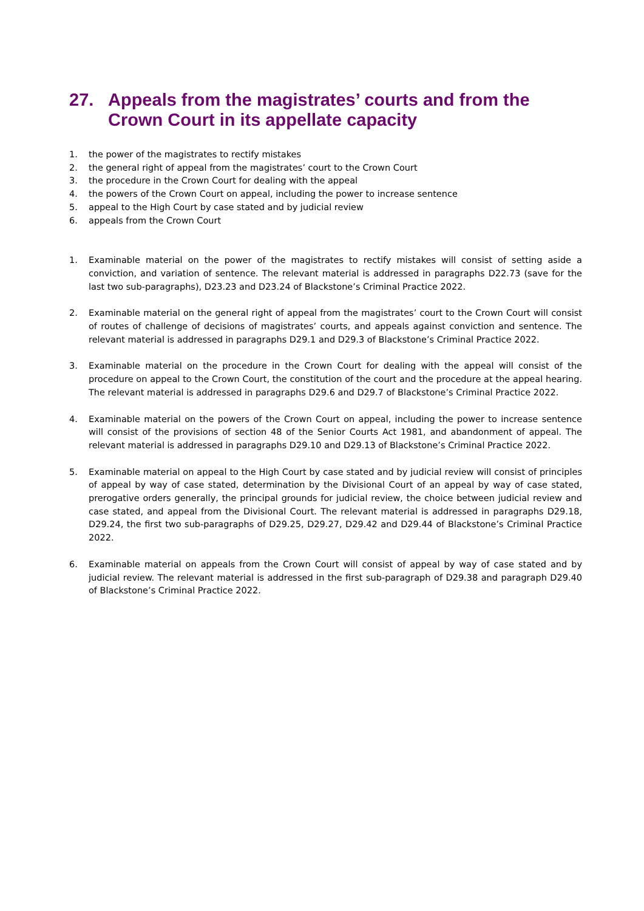27. Appeals from the magistrates’ courts and from the Crown Court in its appellate capacity
1. the power of the magistrates to rectify mistakes
2. the general right of appeal from the magistrates’ court to the Crown Court
3. the procedure in the Crown Court for dealing with the appeal
4. the powers of the Crown Court on appeal, including the power to increase sentence
5. appeal to the High Court by case stated and by judicial review
6. appeals from the Crown Court
1. Examinable material on the power of the magistrates to rectify mistakes will consist of setting aside a conviction, and variation of sentence. The relevant material is addressed in paragraphs D22.73 (save for the last two sub-paragraphs), D23.23 and D23.24 of Blackstone’s Criminal Practice 2022.
2. Examinable material on the general right of appeal from the magistrates’ court to the Crown Court will consist of routes of challenge of decisions of magistrates’ courts, and appeals against conviction and sentence. The relevant material is addressed in paragraphs D29.1 and D29.3 of Blackstone’s Criminal Practice 2022.
3. Examinable material on the procedure in the Crown Court for dealing with the appeal will consist of the procedure on appeal to the Crown Court, the constitution of the court and the procedure at the appeal hearing. The relevant material is addressed in paragraphs D29.6 and D29.7 of Blackstone’s Criminal Practice 2022.
4. Examinable material on the powers of the Crown Court on appeal, including the power to increase sentence will consist of the provisions of section 48 of the Senior Courts Act 1981, and abandonment of appeal. The relevant material is addressed in paragraphs D29.10 and D29.13 of Blackstone’s Criminal Practice 2022.
5. Examinable material on appeal to the High Court by case stated and by judicial review will consist of principles of appeal by way of case stated, determination by the Divisional Court of an appeal by way of case stated, prerogative orders generally, the principal grounds for judicial review, the choice between judicial review and case stated, and appeal from the Divisional Court. The relevant material is addressed in paragraphs D29.18, D29.24, the first two sub-paragraphs of D29.25, D29.27, D29.42 and D29.44 of Blackstone’s Criminal Practice 2022.
6. Examinable material on appeals from the Crown Court will consist of appeal by way of case stated and by judicial review. The relevant material is addressed in the first sub-paragraph of D29.38 and paragraph D29.40 of Blackstone’s Criminal Practice 2022.